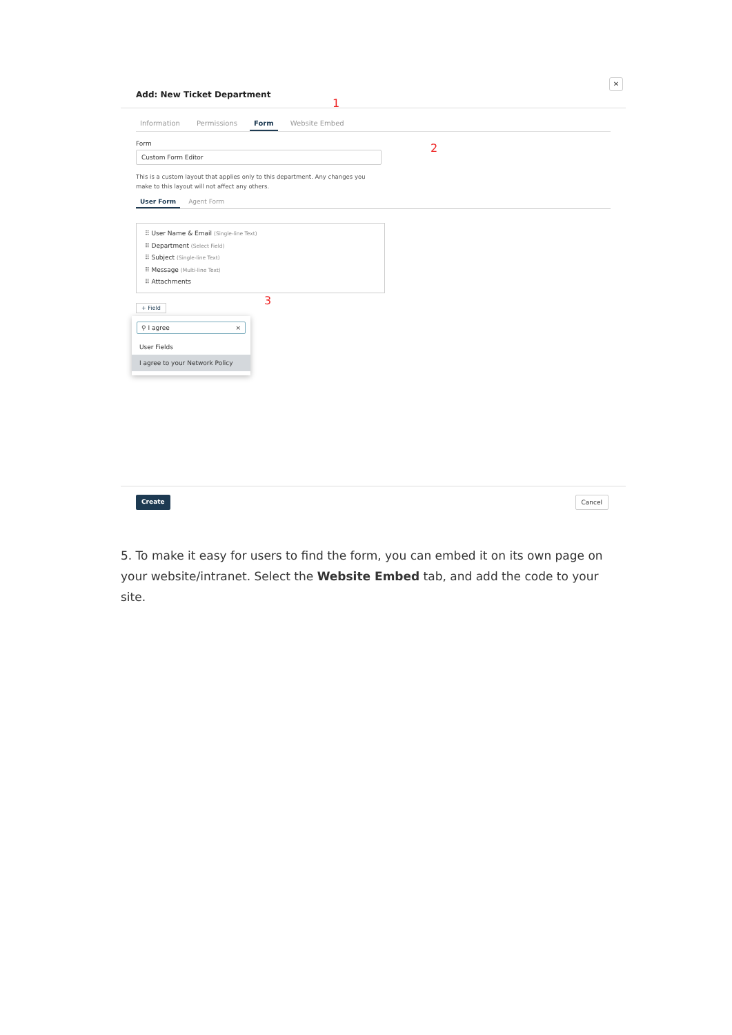✕
Add: New Ticket Department
Information Permissions Form Website Embed
Form
Custom Form Editor
This is a custom layout that applies only to this department. Any changes you make to this layout will not affect any others.
User Form Agent Form
⠿ User Name & Email (Single-line Text)
⠿ Department (Select Field)
⠿ Subject (Single-line Text)
⠿ Message (Multi-line Text)
⠿ Attachments
+ Field
⚲ I agree ×
User Fields
I agree to your Network Policy
Create Cancel
1
2
3
5. To make it easy for users to find the form, you can embed it on its own page on your website/intranet. Select the Website Embed tab, and add the code to your site.